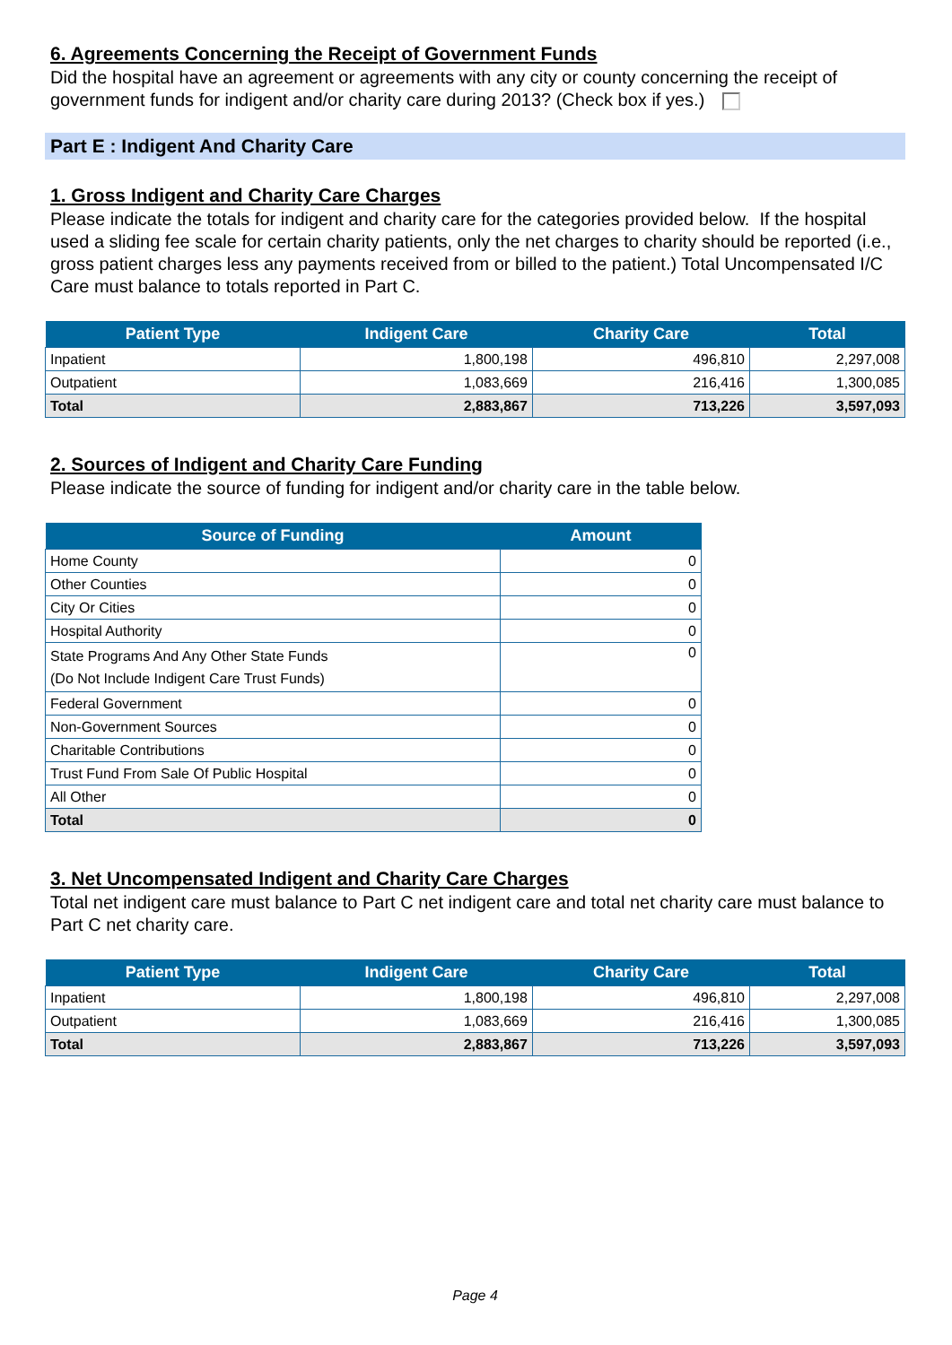6. Agreements Concerning the Receipt of Government Funds
Did the hospital have an agreement or agreements with any city or county concerning the receipt of government funds for indigent and/or charity care during 2013? (Check box if yes.)
Part E : Indigent And Charity Care
1. Gross Indigent and Charity Care Charges
Please indicate the totals for indigent and charity care for the categories provided below. If the hospital used a sliding fee scale for certain charity patients, only the net charges to charity should be reported (i.e., gross patient charges less any payments received from or billed to the patient.) Total Uncompensated I/C Care must balance to totals reported in Part C.
| Patient Type | Indigent Care | Charity Care | Total |
| --- | --- | --- | --- |
| Inpatient | 1,800,198 | 496,810 | 2,297,008 |
| Outpatient | 1,083,669 | 216,416 | 1,300,085 |
| Total | 2,883,867 | 713,226 | 3,597,093 |
2. Sources of Indigent and Charity Care Funding
Please indicate the source of funding for indigent and/or charity care in the table below.
| Source of Funding | Amount |
| --- | --- |
| Home County | 0 |
| Other Counties | 0 |
| City Or Cities | 0 |
| Hospital Authority | 0 |
| State Programs And Any Other State Funds (Do Not Include Indigent Care Trust Funds) | 0 |
| Federal Government | 0 |
| Non-Government Sources | 0 |
| Charitable Contributions | 0 |
| Trust Fund From Sale Of Public Hospital | 0 |
| All Other | 0 |
| Total | 0 |
3. Net Uncompensated Indigent and Charity Care Charges
Total net indigent care must balance to Part C net indigent care and total net charity care must balance to Part C net charity care.
| Patient Type | Indigent Care | Charity Care | Total |
| --- | --- | --- | --- |
| Inpatient | 1,800,198 | 496,810 | 2,297,008 |
| Outpatient | 1,083,669 | 216,416 | 1,300,085 |
| Total | 2,883,867 | 713,226 | 3,597,093 |
Page 4